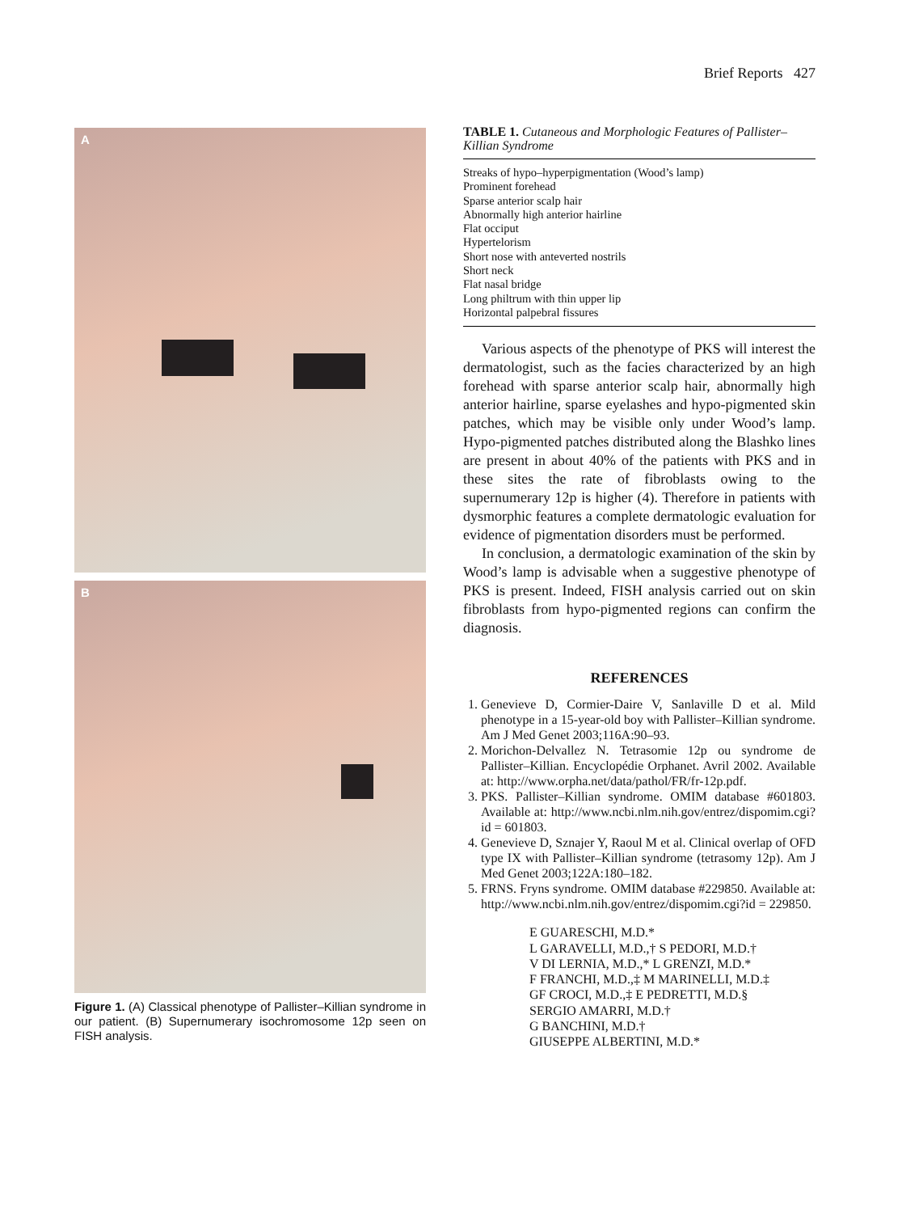Brief Reports 427
A
B
Figure 1. (A) Classical phenotype of Pallister–Killian syndrome in our patient. (B) Supernumerary isochromosome 12p seen on FISH analysis.
TABLE 1. Cutaneous and Morphologic Features of Pallister–Killian Syndrome
| Streaks of hypo–hyperpigmentation (Wood’s lamp) |
| Prominent forehead |
| Sparse anterior scalp hair |
| Abnormally high anterior hairline |
| Flat occiput |
| Hypertelorism |
| Short nose with anteverted nostrils |
| Short neck |
| Flat nasal bridge |
| Long philtrum with thin upper lip |
| Horizontal palpebral fissures |
Various aspects of the phenotype of PKS will interest the dermatologist, such as the facies characterized by an high forehead with sparse anterior scalp hair, abnormally high anterior hairline, sparse eyelashes and hypo-pigmented skin patches, which may be visible only under Wood’s lamp. Hypo-pigmented patches distributed along the Blashko lines are present in about 40% of the patients with PKS and in these sites the rate of fibroblasts owing to the supernumerary 12p is higher (4). Therefore in patients with dysmorphic features a complete dermatologic evaluation for evidence of pigmentation disorders must be performed.
In conclusion, a dermatologic examination of the skin by Wood’s lamp is advisable when a suggestive phenotype of PKS is present. Indeed, FISH analysis carried out on skin fibroblasts from hypo-pigmented regions can confirm the diagnosis.
REFERENCES
1. Genevieve D, Cormier-Daire V, Sanlaville D et al. Mild phenotype in a 15-year-old boy with Pallister–Killian syndrome. Am J Med Genet 2003;116A:90–93.
2. Morichon-Delvallez N. Tetrasomie 12p ou syndrome de Pallister–Killian. Encyclopédie Orphanet. Avril 2002. Available at: http://www.orpha.net/data/pathol/FR/fr-12p.pdf.
3. PKS. Pallister–Killian syndrome. OMIM database #601803. Available at: http://www.ncbi.nlm.nih.gov/entrez/dispomim.cgi?id = 601803.
4. Genevieve D, Sznajer Y, Raoul M et al. Clinical overlap of OFD type IX with Pallister–Killian syndrome (tetrasomy 12p). Am J Med Genet 2003;122A:180–182.
5. FRNS. Fryns syndrome. OMIM database #229850. Available at: http://www.ncbi.nlm.nih.gov/entrez/dispomim.cgi?id = 229850.
E GUARESCHI, M.D.*
L GARAVELLI, M.D.,† S PEDORI, M.D.†
V DI LERNIA, M.D.,* L GRENZI, M.D.*
F FRANCHI, M.D.,‡ M MARINELLI, M.D.‡
GF CROCI, M.D.,‡ E PEDRETTI, M.D.§
SERGIO AMARRI, M.D.†
G BANCHINI, M.D.†
GIUSEPPE ALBERTINI, M.D.*